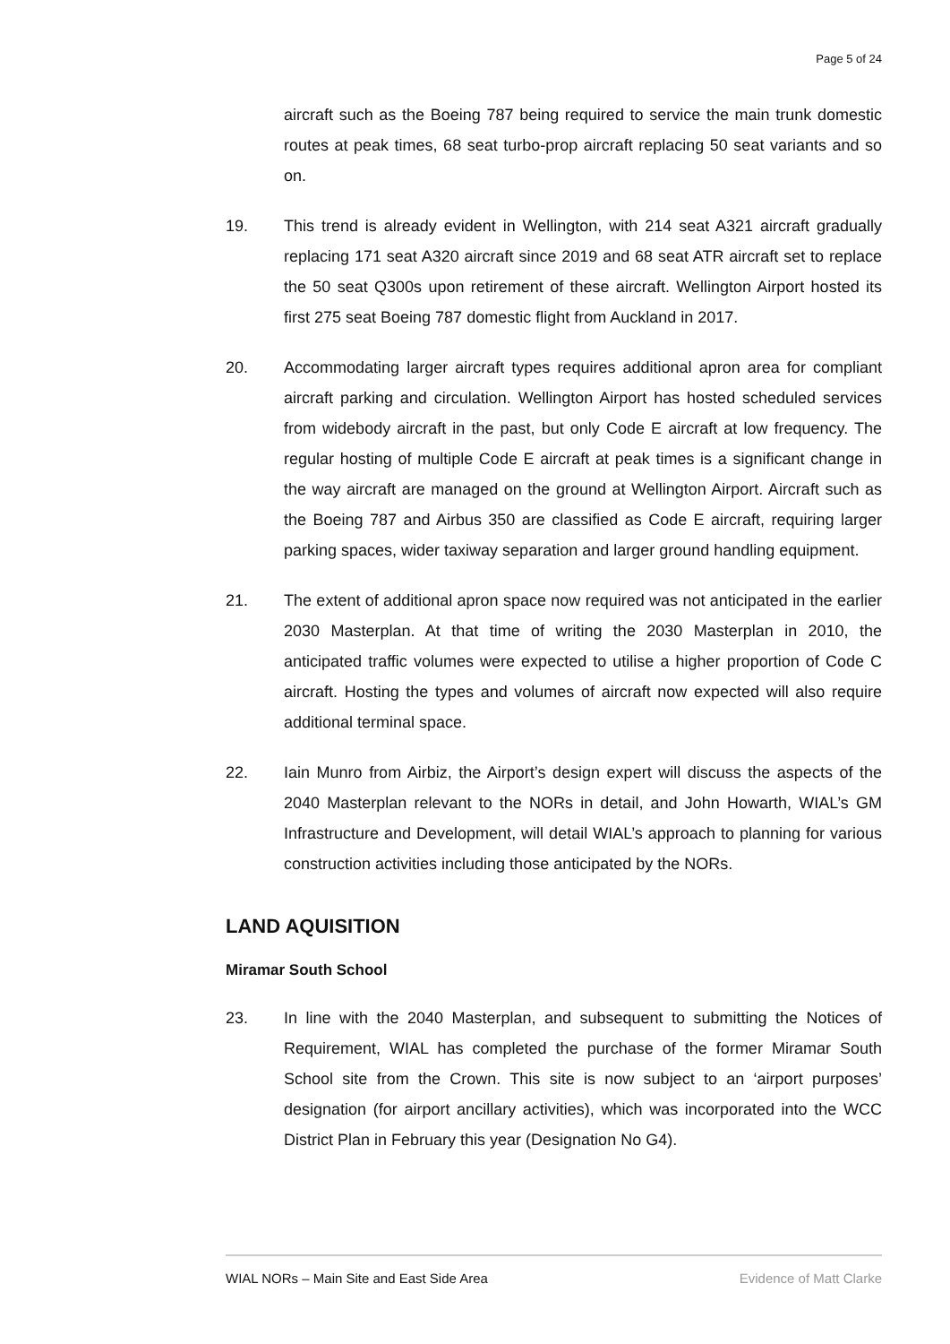Page 5 of 24
aircraft such as the Boeing 787 being required to service the main trunk domestic routes at peak times, 68 seat turbo-prop aircraft replacing 50 seat variants and so on.
19. This trend is already evident in Wellington, with 214 seat A321 aircraft gradually replacing 171 seat A320 aircraft since 2019 and 68 seat ATR aircraft set to replace the 50 seat Q300s upon retirement of these aircraft. Wellington Airport hosted its first 275 seat Boeing 787 domestic flight from Auckland in 2017.
20. Accommodating larger aircraft types requires additional apron area for compliant aircraft parking and circulation. Wellington Airport has hosted scheduled services from widebody aircraft in the past, but only Code E aircraft at low frequency. The regular hosting of multiple Code E aircraft at peak times is a significant change in the way aircraft are managed on the ground at Wellington Airport. Aircraft such as the Boeing 787 and Airbus 350 are classified as Code E aircraft, requiring larger parking spaces, wider taxiway separation and larger ground handling equipment.
21. The extent of additional apron space now required was not anticipated in the earlier 2030 Masterplan. At that time of writing the 2030 Masterplan in 2010, the anticipated traffic volumes were expected to utilise a higher proportion of Code C aircraft. Hosting the types and volumes of aircraft now expected will also require additional terminal space.
22. Iain Munro from Airbiz, the Airport’s design expert will discuss the aspects of the 2040 Masterplan relevant to the NORs in detail, and John Howarth, WIAL’s GM Infrastructure and Development, will detail WIAL’s approach to planning for various construction activities including those anticipated by the NORs.
LAND AQUISITION
Miramar South School
23. In line with the 2040 Masterplan, and subsequent to submitting the Notices of Requirement, WIAL has completed the purchase of the former Miramar South School site from the Crown. This site is now subject to an ‘airport purposes’ designation (for airport ancillary activities), which was incorporated into the WCC District Plan in February this year (Designation No G4).
WIAL NORs – Main Site and East Side Area Evidence of Matt Clarke